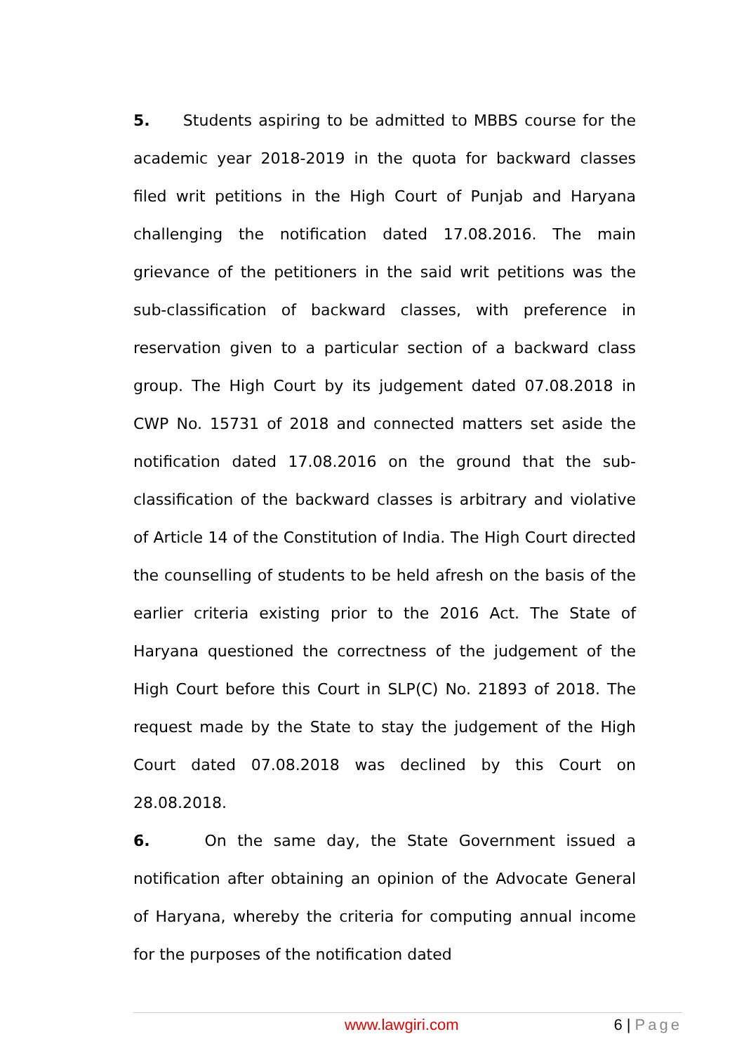5. Students aspiring to be admitted to MBBS course for the academic year 2018-2019 in the quota for backward classes filed writ petitions in the High Court of Punjab and Haryana challenging the notification dated 17.08.2016. The main grievance of the petitioners in the said writ petitions was the sub-classification of backward classes, with preference in reservation given to a particular section of a backward class group. The High Court by its judgement dated 07.08.2018 in CWP No. 15731 of 2018 and connected matters set aside the notification dated 17.08.2016 on the ground that the sub-classification of the backward classes is arbitrary and violative of Article 14 of the Constitution of India. The High Court directed the counselling of students to be held afresh on the basis of the earlier criteria existing prior to the 2016 Act. The State of Haryana questioned the correctness of the judgement of the High Court before this Court in SLP(C) No. 21893 of 2018. The request made by the State to stay the judgement of the High Court dated 07.08.2018 was declined by this Court on 28.08.2018.
6. On the same day, the State Government issued a notification after obtaining an opinion of the Advocate General of Haryana, whereby the criteria for computing annual income for the purposes of the notification dated
www.lawgiri.com 6 | Page